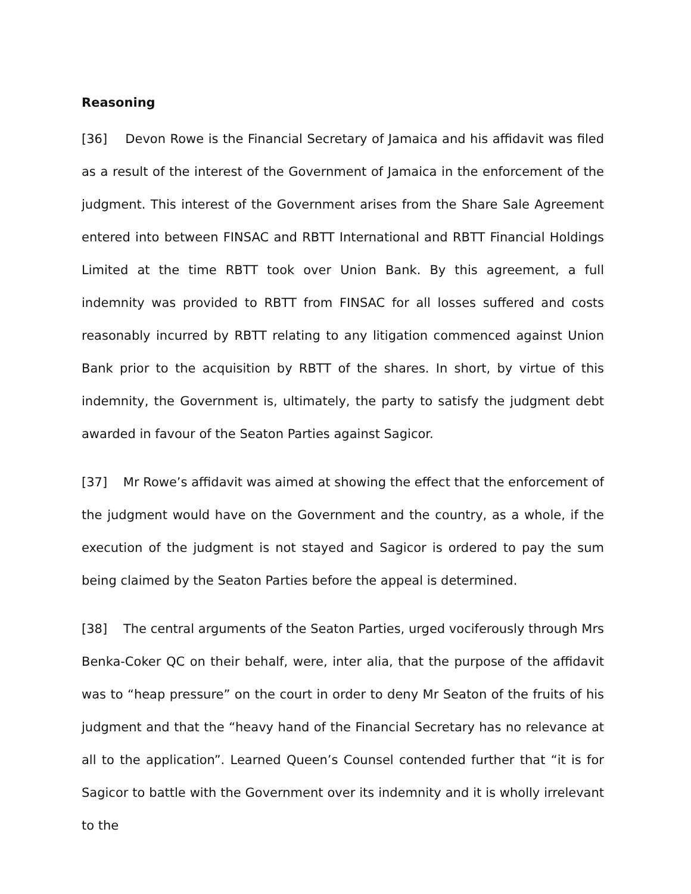Reasoning
[36] Devon Rowe is the Financial Secretary of Jamaica and his affidavit was filed as a result of the interest of the Government of Jamaica in the enforcement of the judgment. This interest of the Government arises from the Share Sale Agreement entered into between FINSAC and RBTT International and RBTT Financial Holdings Limited at the time RBTT took over Union Bank. By this agreement, a full indemnity was provided to RBTT from FINSAC for all losses suffered and costs reasonably incurred by RBTT relating to any litigation commenced against Union Bank prior to the acquisition by RBTT of the shares. In short, by virtue of this indemnity, the Government is, ultimately, the party to satisfy the judgment debt awarded in favour of the Seaton Parties against Sagicor.
[37] Mr Rowe’s affidavit was aimed at showing the effect that the enforcement of the judgment would have on the Government and the country, as a whole, if the execution of the judgment is not stayed and Sagicor is ordered to pay the sum being claimed by the Seaton Parties before the appeal is determined.
[38] The central arguments of the Seaton Parties, urged vociferously through Mrs Benka-Coker QC on their behalf, were, inter alia, that the purpose of the affidavit was to “heap pressure” on the court in order to deny Mr Seaton of the fruits of his judgment and that the “heavy hand of the Financial Secretary has no relevance at all to the application”. Learned Queen’s Counsel contended further that “it is for Sagicor to battle with the Government over its indemnity and it is wholly irrelevant to the